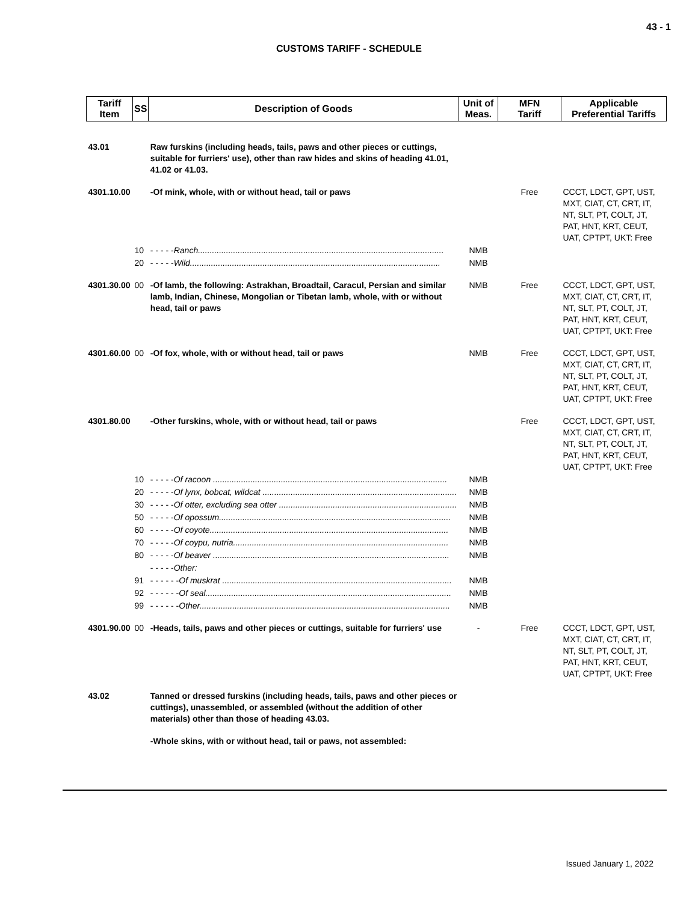43 - 1
CUSTOMS TARIFF - SCHEDULE
| Tariff Item | SS | Description of Goods | Unit of Meas. | MFN Tariff | Applicable Preferential Tariffs |
| --- | --- | --- | --- | --- | --- |
| 43.01 | | Raw furskins (including heads, tails, paws and other pieces or cuttings, suitable for furriers' use), other than raw hides and skins of heading 41.01, 41.02 or 41.03. | | | |
| 4301.10.00 | | -Of mink, whole, with or without head, tail or paws | | Free | CCCT, LDCT, GPT, UST, MXT, CIAT, CT, CRT, IT, NT, SLT, PT, COLT, JT, PAT, HNT, KRT, CEUT, UAT, CPTPT, UKT: Free |
| | 10 | - - - - - Ranch......................................................................................................... | NMB | | |
| | 20 | - - - - - Wild........................................................................................................... | NMB | | |
| 4301.30.00 | 00 | -Of lamb, the following: Astrakhan, Broadtail, Caracul, Persian and similar lamb, Indian, Chinese, Mongolian or Tibetan lamb, whole, with or without head, tail or paws | NMB | Free | CCCT, LDCT, GPT, UST, MXT, CIAT, CT, CRT, IT, NT, SLT, PT, COLT, JT, PAT, HNT, KRT, CEUT, UAT, CPTPT, UKT: Free |
| 4301.60.00 | 00 | -Of fox, whole, with or without head, tail or paws | NMB | Free | CCCT, LDCT, GPT, UST, MXT, CIAT, CT, CRT, IT, NT, SLT, PT, COLT, JT, PAT, HNT, KRT, CEUT, UAT, CPTPT, UKT: Free |
| 4301.80.00 | | -Other furskins, whole, with or without head, tail or paws | | Free | CCCT, LDCT, GPT, UST, MXT, CIAT, CT, CRT, IT, NT, SLT, PT, COLT, JT, PAT, HNT, KRT, CEUT, UAT, CPTPT, UKT: Free |
| | 10 | - - - - - Of racoon .................................................................................................... | NMB | | |
| | 20 | - - - - - Of lynx, bobcat, wildcat ................................................................................... | NMB | | |
| | 30 | - - - - - Of otter, excluding sea otter ............................................................................ | NMB | | |
| | 50 | - - - - - Of opossum................................................................................................... | NMB | | |
| | 60 | - - - - - Of coyote...................................................................................................... | NMB | | |
| | 70 | - - - - - Of coypu, nutria............................................................................................ | NMB | | |
| | 80 | - - - - - Of beaver ..................................................................................................... | NMB | | |
| | | - - - - - Other: | | | |
| | 91 | - - - - - - Of muskrat .................................................................................................. | NMB | | |
| | 92 | - - - - - - Of seal......................................................................................................... | NMB | | |
| | 99 | - - - - - - Other........................................................................................................... | NMB | | |
| 4301.90.00 | 00 | -Heads, tails, paws and other pieces or cuttings, suitable for furriers' use | - | Free | CCCT, LDCT, GPT, UST, MXT, CIAT, CT, CRT, IT, NT, SLT, PT, COLT, JT, PAT, HNT, KRT, CEUT, UAT, CPTPT, UKT: Free |
| 43.02 | | Tanned or dressed furskins (including heads, tails, paws and other pieces or cuttings), unassembled, or assembled (without the addition of other materials) other than those of heading 43.03. | | | |
| | | -Whole skins, with or without head, tail or paws, not assembled: | | | |
Issued January 1, 2022